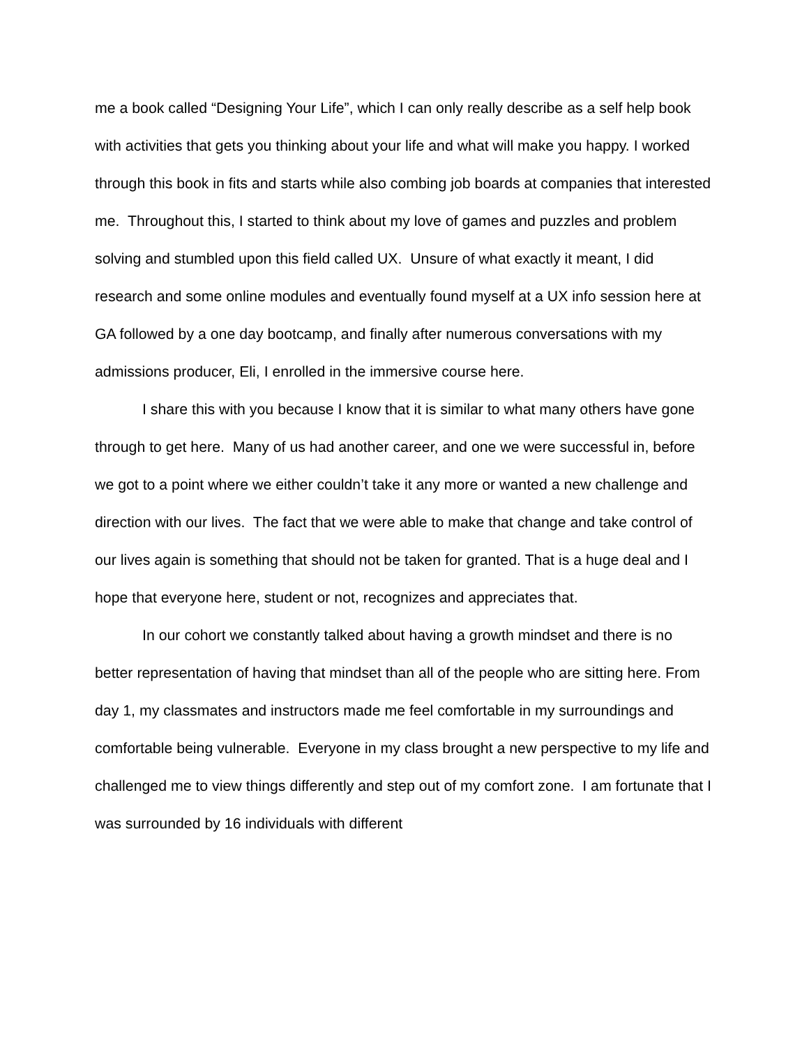me a book called “Designing Your Life”, which I can only really describe as a self help book with activities that gets you thinking about your life and what will make you happy. I worked through this book in fits and starts while also combing job boards at companies that interested me. Throughout this, I started to think about my love of games and puzzles and problem solving and stumbled upon this field called UX. Unsure of what exactly it meant, I did research and some online modules and eventually found myself at a UX info session here at GA followed by a one day bootcamp, and finally after numerous conversations with my admissions producer, Eli, I enrolled in the immersive course here.
I share this with you because I know that it is similar to what many others have gone through to get here. Many of us had another career, and one we were successful in, before we got to a point where we either couldn’t take it any more or wanted a new challenge and direction with our lives. The fact that we were able to make that change and take control of our lives again is something that should not be taken for granted. That is a huge deal and I hope that everyone here, student or not, recognizes and appreciates that.
In our cohort we constantly talked about having a growth mindset and there is no better representation of having that mindset than all of the people who are sitting here. From day 1, my classmates and instructors made me feel comfortable in my surroundings and comfortable being vulnerable. Everyone in my class brought a new perspective to my life and challenged me to view things differently and step out of my comfort zone. I am fortunate that I was surrounded by 16 individuals with different